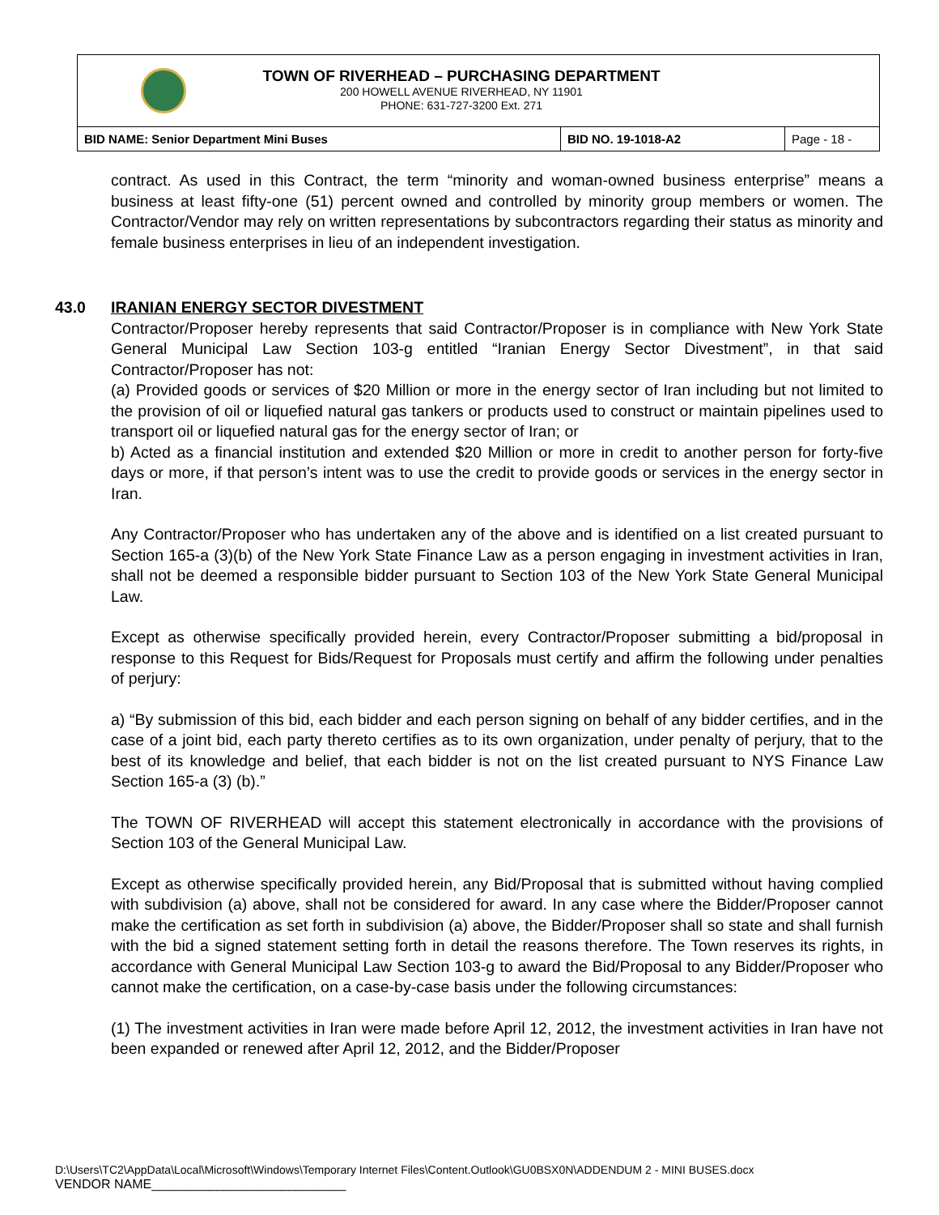TOWN OF RIVERHEAD – PURCHASING DEPARTMENT
200 HOWELL AVENUE RIVERHEAD, NY 11901
PHONE: 631-727-3200 Ext. 271
| BID NAME: Senior Department Mini Buses | BID NO. 19-1018-A2 | Page - 18 - |
contract. As used in this Contract, the term “minority and woman-owned business enterprise” means a business at least fifty-one (51) percent owned and controlled by minority group members or women. The Contractor/Vendor may rely on written representations by subcontractors regarding their status as minority and female business enterprises in lieu of an independent investigation.
43.0 IRANIAN ENERGY SECTOR DIVESTMENT
Contractor/Proposer hereby represents that said Contractor/Proposer is in compliance with New York State General Municipal Law Section 103-g entitled “Iranian Energy Sector Divestment”, in that said Contractor/Proposer has not:
(a) Provided goods or services of $20 Million or more in the energy sector of Iran including but not limited to the provision of oil or liquefied natural gas tankers or products used to construct or maintain pipelines used to transport oil or liquefied natural gas for the energy sector of Iran; or
b) Acted as a financial institution and extended $20 Million or more in credit to another person for forty-five days or more, if that person’s intent was to use the credit to provide goods or services in the energy sector in Iran.
Any Contractor/Proposer who has undertaken any of the above and is identified on a list created pursuant to Section 165-a (3)(b) of the New York State Finance Law as a person engaging in investment activities in Iran, shall not be deemed a responsible bidder pursuant to Section 103 of the New York State General Municipal Law.
Except as otherwise specifically provided herein, every Contractor/Proposer submitting a bid/proposal in response to this Request for Bids/Request for Proposals must certify and affirm the following under penalties of perjury:
a) “By submission of this bid, each bidder and each person signing on behalf of any bidder certifies, and in the case of a joint bid, each party thereto certifies as to its own organization, under penalty of perjury, that to the best of its knowledge and belief, that each bidder is not on the list created pursuant to NYS Finance Law Section 165-a (3) (b).”
The TOWN OF RIVERHEAD will accept this statement electronically in accordance with the provisions of Section 103 of the General Municipal Law.
Except as otherwise specifically provided herein, any Bid/Proposal that is submitted without having complied with subdivision (a) above, shall not be considered for award. In any case where the Bidder/Proposer cannot make the certification as set forth in subdivision (a) above, the Bidder/Proposer shall so state and shall furnish with the bid a signed statement setting forth in detail the reasons therefore. The Town reserves its rights, in accordance with General Municipal Law Section 103-g to award the Bid/Proposal to any Bidder/Proposer who cannot make the certification, on a case-by-case basis under the following circumstances:
(1) The investment activities in Iran were made before April 12, 2012, the investment activities in Iran have not been expanded or renewed after April 12, 2012, and the Bidder/Proposer
D:\Users\TC2\AppData\Local\Microsoft\Windows\Temporary Internet Files\Content.Outlook\GU0BSX0N\ADDENDUM 2 - MINI BUSES.docx
VENDOR NAME___________________________